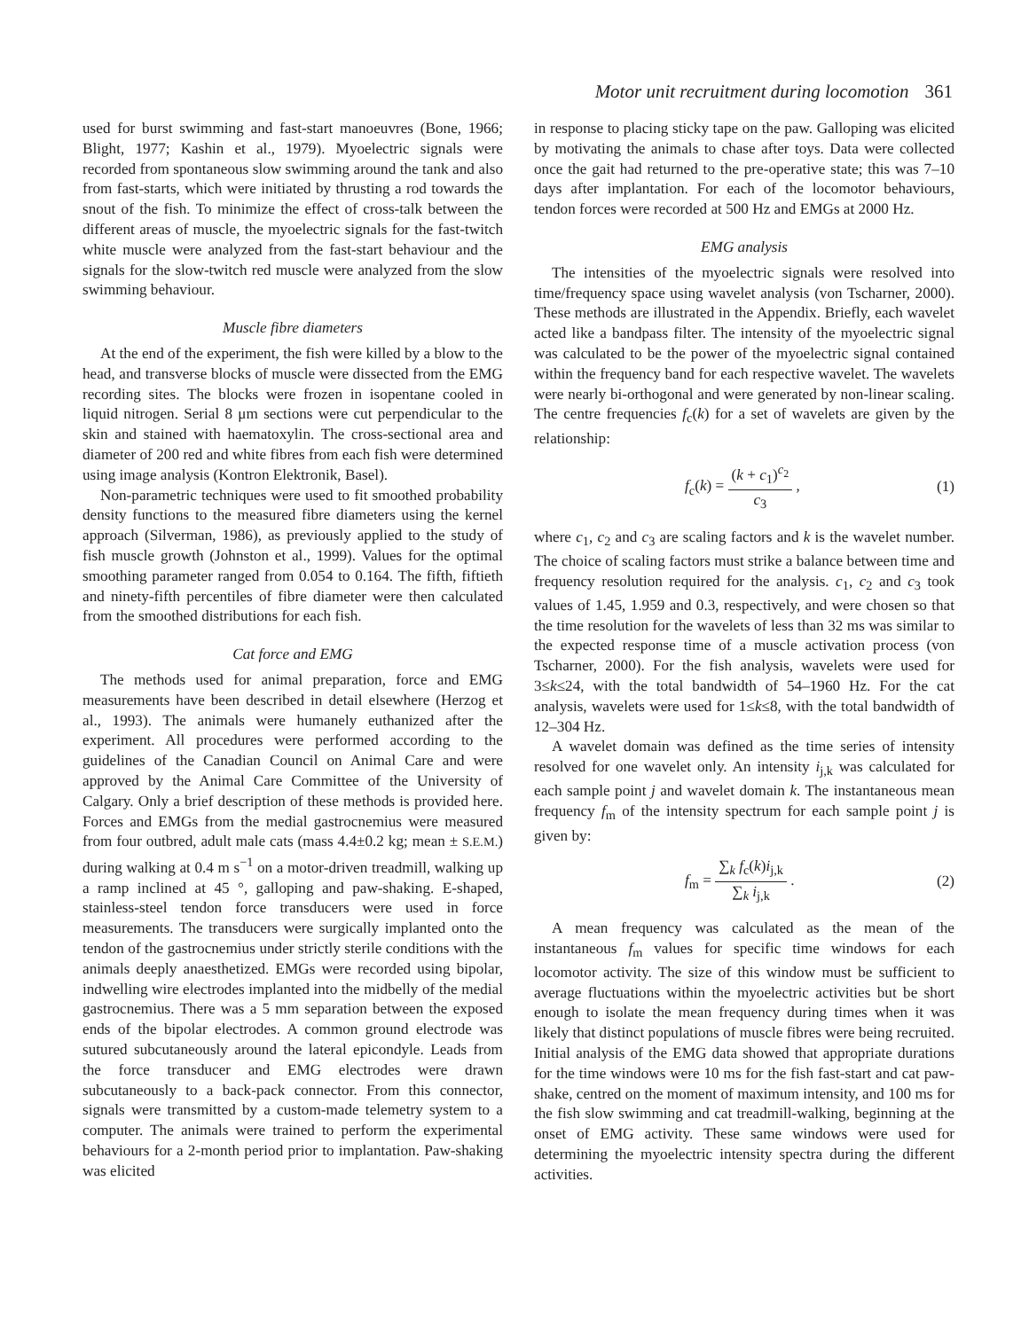Motor unit recruitment during locomotion 361
used for burst swimming and fast-start manoeuvres (Bone, 1966; Blight, 1977; Kashin et al., 1979). Myoelectric signals were recorded from spontaneous slow swimming around the tank and also from fast-starts, which were initiated by thrusting a rod towards the snout of the fish. To minimize the effect of cross-talk between the different areas of muscle, the myoelectric signals for the fast-twitch white muscle were analyzed from the fast-start behaviour and the signals for the slow-twitch red muscle were analyzed from the slow swimming behaviour.
Muscle fibre diameters
At the end of the experiment, the fish were killed by a blow to the head, and transverse blocks of muscle were dissected from the EMG recording sites. The blocks were frozen in isopentane cooled in liquid nitrogen. Serial 8 μm sections were cut perpendicular to the skin and stained with haematoxylin. The cross-sectional area and diameter of 200 red and white fibres from each fish were determined using image analysis (Kontron Elektronik, Basel).
Non-parametric techniques were used to fit smoothed probability density functions to the measured fibre diameters using the kernel approach (Silverman, 1986), as previously applied to the study of fish muscle growth (Johnston et al., 1999). Values for the optimal smoothing parameter ranged from 0.054 to 0.164. The fifth, fiftieth and ninety-fifth percentiles of fibre diameter were then calculated from the smoothed distributions for each fish.
Cat force and EMG
The methods used for animal preparation, force and EMG measurements have been described in detail elsewhere (Herzog et al., 1993). The animals were humanely euthanized after the experiment. All procedures were performed according to the guidelines of the Canadian Council on Animal Care and were approved by the Animal Care Committee of the University of Calgary. Only a brief description of these methods is provided here. Forces and EMGs from the medial gastrocnemius were measured from four outbred, adult male cats (mass 4.4±0.2 kg; mean ± S.E.M.) during walking at 0.4 m s<sup>−1</sup> on a motor-driven treadmill, walking up a ramp inclined at 45 °, galloping and paw-shaking. E-shaped, stainless-steel tendon force transducers were used in force measurements. The transducers were surgically implanted onto the tendon of the gastrocnemius under strictly sterile conditions with the animals deeply anaesthetized. EMGs were recorded using bipolar, indwelling wire electrodes implanted into the midbelly of the medial gastrocnemius. There was a 5 mm separation between the exposed ends of the bipolar electrodes. A common ground electrode was sutured subcutaneously around the lateral epicondyle. Leads from the force transducer and EMG electrodes were drawn subcutaneously to a back-pack connector. From this connector, signals were transmitted by a custom-made telemetry system to a computer. The animals were trained to perform the experimental behaviours for a 2-month period prior to implantation. Paw-shaking was elicited
in response to placing sticky tape on the paw. Galloping was elicited by motivating the animals to chase after toys. Data were collected once the gait had returned to the pre-operative state; this was 7–10 days after implantation. For each of the locomotor behaviours, tendon forces were recorded at 500 Hz and EMGs at 2000 Hz.
EMG analysis
The intensities of the myoelectric signals were resolved into time/frequency space using wavelet analysis (von Tscharner, 2000). These methods are illustrated in the Appendix. Briefly, each wavelet acted like a bandpass filter. The intensity of the myoelectric signal was calculated to be the power of the myoelectric signal contained within the frequency band for each respective wavelet. The wavelets were nearly bi-orthogonal and were generated by non-linear scaling. The centre frequencies f<sub>c</sub>(k) for a set of wavelets are given by the relationship:
f<sub>c</sub>(k) = (k + c<sub>1</sub>)<sup>c<sub>2</sub></sup> c<sub>3</sub> , (1)
where c<sub>1</sub>, c<sub>2</sub> and c<sub>3</sub> are scaling factors and k is the wavelet number. The choice of scaling factors must strike a balance between time and frequency resolution required for the analysis. c<sub>1</sub>, c<sub>2</sub> and c<sub>3</sub> took values of 1.45, 1.959 and 0.3, respectively, and were chosen so that the time resolution for the wavelets of less than 32 ms was similar to the expected response time of a muscle activation process (von Tscharner, 2000). For the fish analysis, wavelets were used for 3≤k≤24, with the total bandwidth of 54–1960 Hz. For the cat analysis, wavelets were used for 1≤k≤8, with the total bandwidth of 12–304 Hz.
A wavelet domain was defined as the time series of intensity resolved for one wavelet only. An intensity i<sub>j,k</sub> was calculated for each sample point j and wavelet domain k. The instantaneous mean frequency f<sub>m</sub> of the intensity spectrum for each sample point j is given by:
f<sub>m</sub> = ∑<sub>k</sub> f<sub>c</sub>(k)i<sub>j,k</sub> ∑<sub>k</sub> i<sub>j,k</sub> . (2)
A mean frequency was calculated as the mean of the instantaneous f<sub>m</sub> values for specific time windows for each locomotor activity. The size of this window must be sufficient to average fluctuations within the myoelectric activities but be short enough to isolate the mean frequency during times when it was likely that distinct populations of muscle fibres were being recruited. Initial analysis of the EMG data showed that appropriate durations for the time windows were 10 ms for the fish fast-start and cat paw-shake, centred on the moment of maximum intensity, and 100 ms for the fish slow swimming and cat treadmill-walking, beginning at the onset of EMG activity. These same windows were used for determining the myoelectric intensity spectra during the different activities.